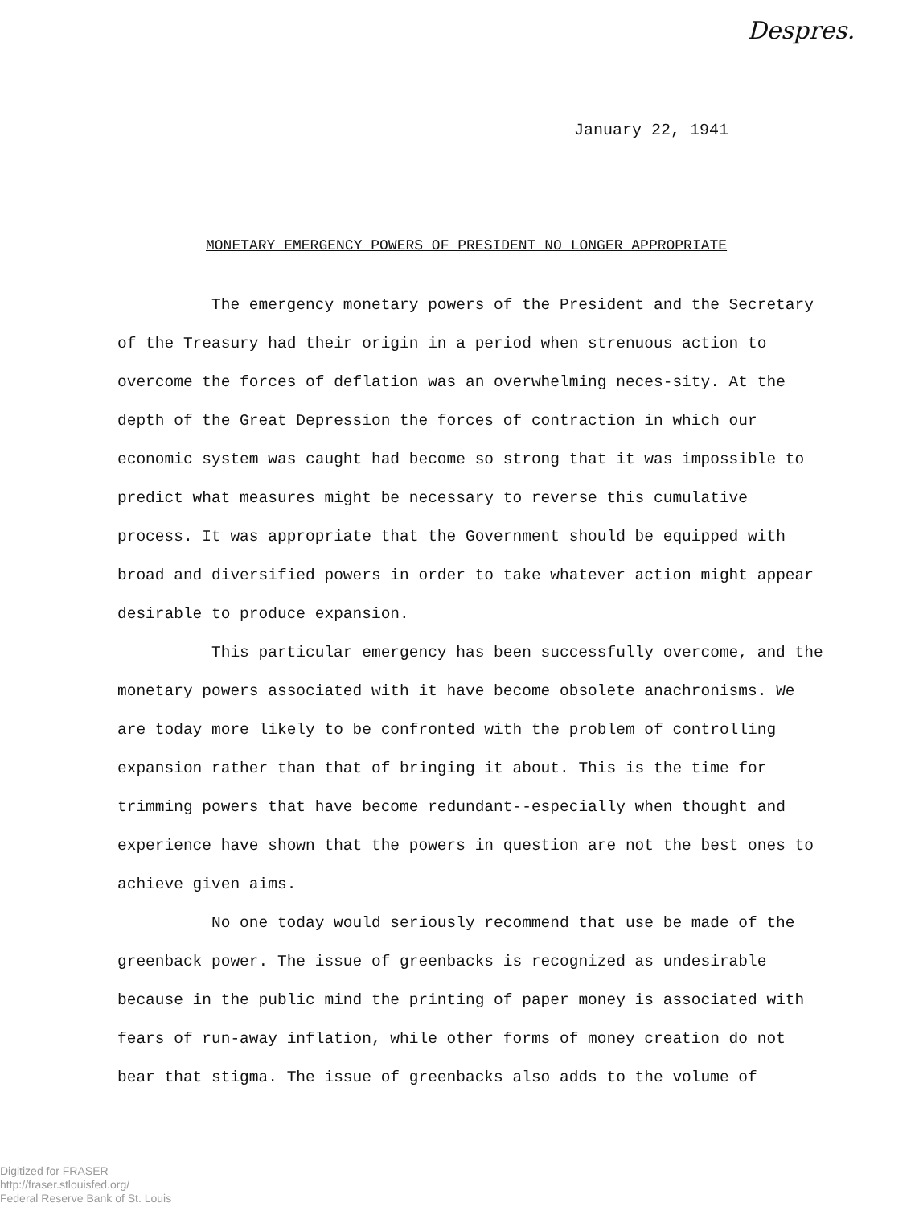Despres.
January 22, 1941
MONETARY EMERGENCY POWERS OF PRESIDENT NO LONGER APPROPRIATE
The emergency monetary powers of the President and the Secretary of the Treasury had their origin in a period when strenuous action to overcome the forces of deflation was an overwhelming neces-sity. At the depth of the Great Depression the forces of contraction in which our economic system was caught had become so strong that it was impossible to predict what measures might be necessary to reverse this cumulative process. It was appropriate that the Government should be equipped with broad and diversified powers in order to take whatever action might appear desirable to produce expansion.
This particular emergency has been successfully overcome, and the monetary powers associated with it have become obsolete anachronisms. We are today more likely to be confronted with the problem of controlling expansion rather than that of bringing it about. This is the time for trimming powers that have become redundant--especially when thought and experience have shown that the powers in question are not the best ones to achieve given aims.
No one today would seriously recommend that use be made of the greenback power. The issue of greenbacks is recognized as undesirable because in the public mind the printing of paper money is associated with fears of run-away inflation, while other forms of money creation do not bear that stigma. The issue of greenbacks also adds to the volume of
Digitized for FRASER
http://fraser.stlouisfed.org/
Federal Reserve Bank of St. Louis